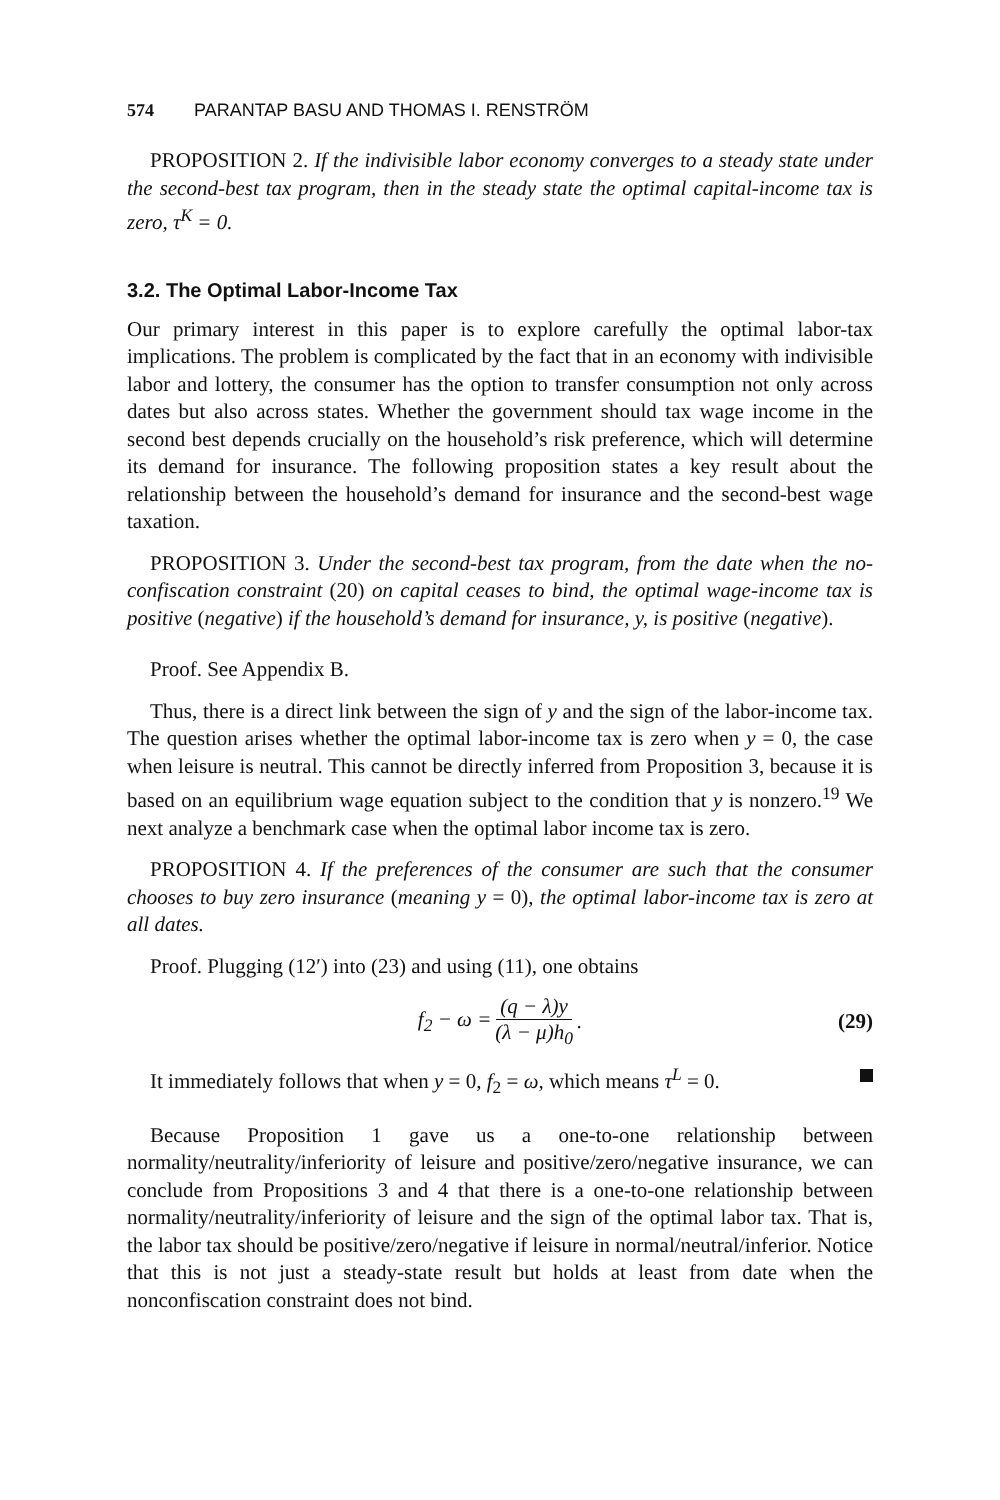574 PARANTAP BASU AND THOMAS I. RENSTRÖM
PROPOSITION 2. If the indivisible labor economy converges to a steady state under the second-best tax program, then in the steady state the optimal capital-income tax is zero, τ<sup>K</sup> = 0.
3.2. The Optimal Labor-Income Tax
Our primary interest in this paper is to explore carefully the optimal labor-tax implications. The problem is complicated by the fact that in an economy with indivisible labor and lottery, the consumer has the option to transfer consumption not only across dates but also across states. Whether the government should tax wage income in the second best depends crucially on the household’s risk preference, which will determine its demand for insurance. The following proposition states a key result about the relationship between the household’s demand for insurance and the second-best wage taxation.
PROPOSITION 3. Under the second-best tax program, from the date when the no-confiscation constraint (20) on capital ceases to bind, the optimal wage-income tax is positive (negative) if the household’s demand for insurance, y, is positive (negative).
Proof. See Appendix B.
Thus, there is a direct link between the sign of y and the sign of the labor-income tax. The question arises whether the optimal labor-income tax is zero when y = 0, the case when leisure is neutral. This cannot be directly inferred from Proposition 3, because it is based on an equilibrium wage equation subject to the condition that y is nonzero.<sup>19</sup> We next analyze a benchmark case when the optimal labor income tax is zero.
PROPOSITION 4. If the preferences of the consumer are such that the consumer chooses to buy zero insurance (meaning y = 0), the optimal labor-income tax is zero at all dates.
Proof. Plugging (12′) into (23) and using (11), one obtains
f<sub>2</sub> − ω = (q − λ)y (λ − μ)h<sub>0</sub>. (29)
It immediately follows that when y = 0, f<sub>2</sub> = ω, which means τ<sup>L</sup> = 0.
Because Proposition 1 gave us a one-to-one relationship between normality/neutrality/inferiority of leisure and positive/zero/negative insurance, we can conclude from Propositions 3 and 4 that there is a one-to-one relationship between normality/neutrality/inferiority of leisure and the sign of the optimal labor tax. That is, the labor tax should be positive/zero/negative if leisure in normal/neutral/inferior. Notice that this is not just a steady-state result but holds at least from date when the nonconfiscation constraint does not bind.